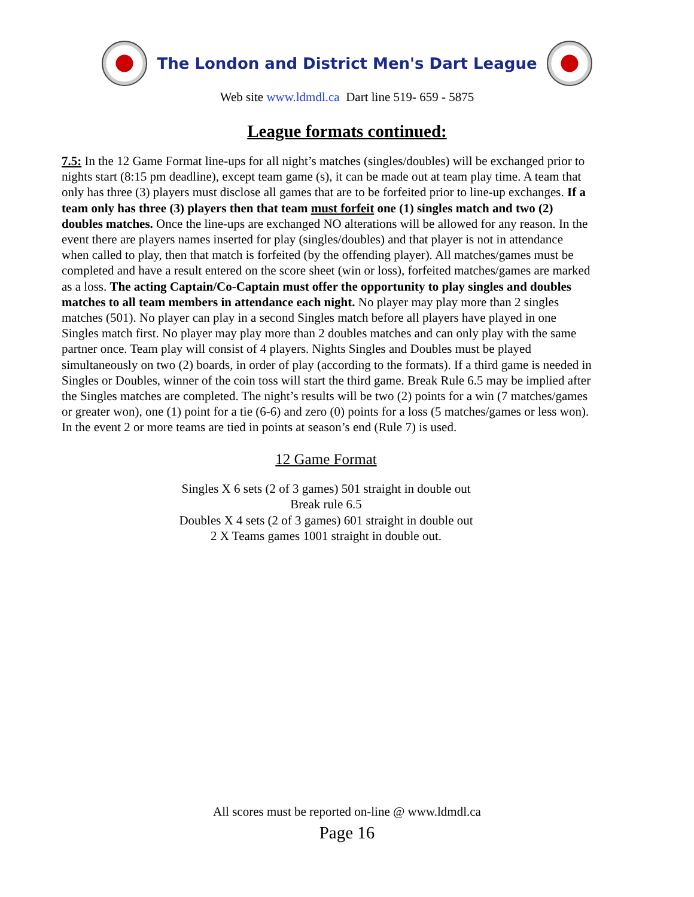The London and District Men's Dart League
Web site www.ldmdl.ca Dart line 519- 659 - 5875
League formats continued:
7.5: In the 12 Game Format line-ups for all night’s matches (singles/doubles) will be exchanged prior to nights start (8:15 pm deadline), except team game (s), it can be made out at team play time. A team that only has three (3) players must disclose all games that are to be forfeited prior to line-up exchanges. If a team only has three (3) players then that team must forfeit one (1) singles match and two (2) doubles matches. Once the line-ups are exchanged NO alterations will be allowed for any reason. In the event there are players names inserted for play (singles/doubles) and that player is not in attendance when called to play, then that match is forfeited (by the offending player). All matches/games must be completed and have a result entered on the score sheet (win or loss), forfeited matches/games are marked as a loss. The acting Captain/Co-Captain must offer the opportunity to play singles and doubles matches to all team members in attendance each night. No player may play more than 2 singles matches (501). No player can play in a second Singles match before all players have played in one Singles match first. No player may play more than 2 doubles matches and can only play with the same partner once. Team play will consist of 4 players. Nights Singles and Doubles must be played simultaneously on two (2) boards, in order of play (according to the formats). If a third game is needed in Singles or Doubles, winner of the coin toss will start the third game. Break Rule 6.5 may be implied after the Singles matches are completed. The night’s results will be two (2) points for a win (7 matches/games or greater won), one (1) point for a tie (6-6) and zero (0) points for a loss (5 matches/games or less won). In the event 2 or more teams are tied in points at season’s end (Rule 7) is used.
12 Game Format
Singles X 6 sets (2 of 3 games) 501 straight in double out
Break rule 6.5
Doubles X 4 sets (2 of 3 games) 601 straight in double out
2 X Teams games 1001 straight in double out.
All scores must be reported on-line @ www.ldmdl.ca
Page 16